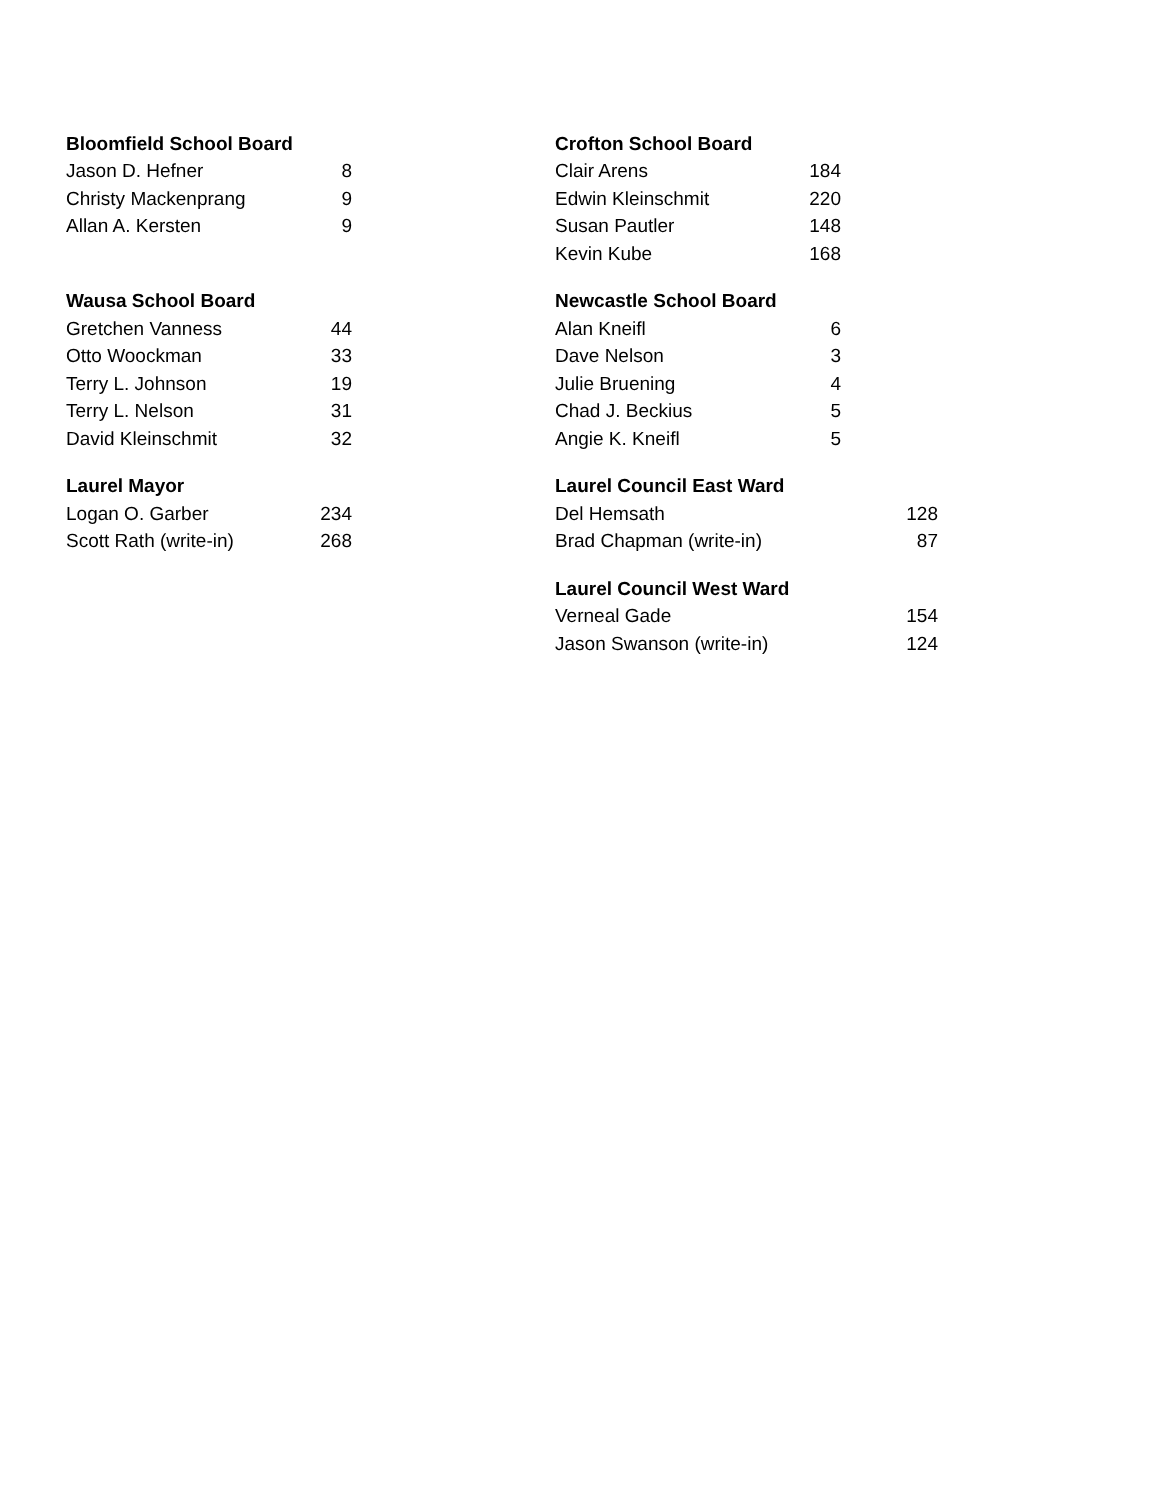| Bloomfield School Board | |
| --- | --- |
| Jason D. Hefner | 8 |
| Christy Mackenprang | 9 |
| Allan A. Kersten | 9 |
| Wausa School Board | |
| --- | --- |
| Gretchen Vanness | 44 |
| Otto Woockman | 33 |
| Terry L. Johnson | 19 |
| Terry L. Nelson | 31 |
| David Kleinschmit | 32 |
| Laurel Mayor | |
| --- | --- |
| Logan O. Garber | 234 |
| Scott Rath (write-in) | 268 |
| Crofton School Board | |
| --- | --- |
| Clair Arens | 184 |
| Edwin Kleinschmit | 220 |
| Susan Pautler | 148 |
| Kevin Kube | 168 |
| Newcastle School Board | |
| --- | --- |
| Alan Kneifl | 6 |
| Dave Nelson | 3 |
| Julie Bruening | 4 |
| Chad J. Beckius | 5 |
| Angie K. Kneifl | 5 |
| Laurel Council East Ward | |
| --- | --- |
| Del Hemsath | 128 |
| Brad Chapman (write-in) | 87 |
| Laurel Council West Ward | |
| --- | --- |
| Verneal Gade | 154 |
| Jason Swanson (write-in) | 124 |